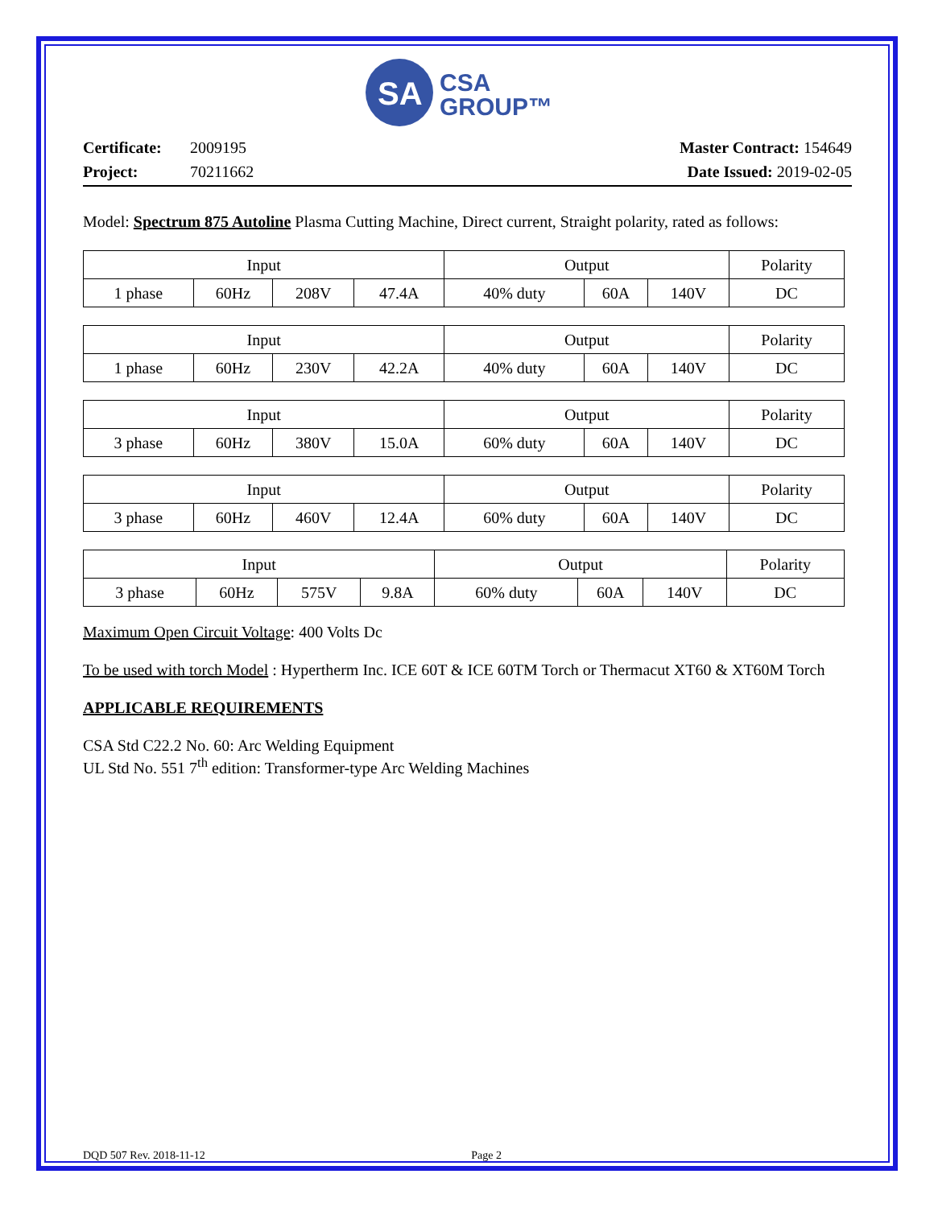SA
CSA
GROUP™
Certificate: 2009195
Project: 70211662
Master Contract: 154649
Date Issued: 2019-02-05
Model: Spectrum 875 Autoline Plasma Cutting Machine, Direct current, Straight polarity, rated as follows:
| Input | | | | Output | | | Polarity |
| 1 phase | 60Hz | 208V | 47.4A | 40% duty | 60A | 140V | DC |
| Input | | | | Output | | | Polarity |
| 1 phase | 60Hz | 230V | 42.2A | 40% duty | 60A | 140V | DC |
| Input | | | | Output | | | Polarity |
| 3 phase | 60Hz | 380V | 15.0A | 60% duty | 60A | 140V | DC |
| Input | | | | Output | | | Polarity |
| 3 phase | 60Hz | 460V | 12.4A | 60% duty | 60A | 140V | DC |
| Input | | | | Output | | | Polarity |
| 3 phase | 60Hz | 575V | 9.8A | 60% duty | 60A | 140V | DC |
Maximum Open Circuit Voltage: 400 Volts Dc
To be used with torch Model : Hypertherm Inc. ICE 60T & ICE 60TM Torch or Thermacut XT60 & XT60M Torch
APPLICABLE REQUIREMENTS
CSA Std C22.2 No. 60: Arc Welding Equipment
UL Std No. 551 7<sup>th</sup> edition: Transformer-type Arc Welding Machines
DQD 507 Rev. 2018-11-12 Page 2